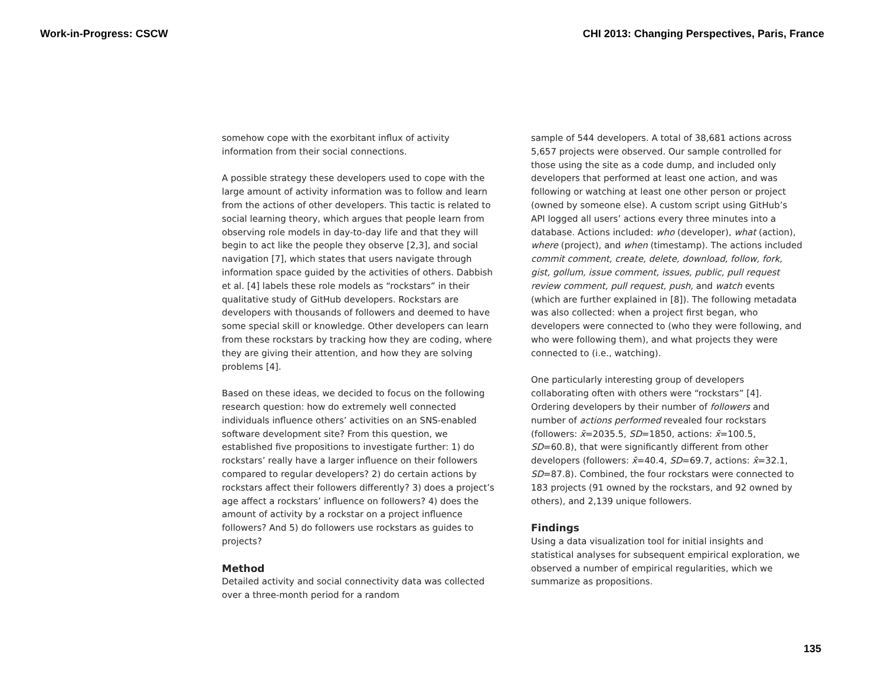Work-in-Progress: CSCW CHI 2013: Changing Perspectives, Paris, France
somehow cope with the exorbitant influx of activity information from their social connections.
A possible strategy these developers used to cope with the large amount of activity information was to follow and learn from the actions of other developers. This tactic is related to social learning theory, which argues that people learn from observing role models in day-to-day life and that they will begin to act like the people they observe [2,3], and social navigation [7], which states that users navigate through information space guided by the activities of others. Dabbish et al. [4] labels these role models as “rockstars” in their qualitative study of GitHub developers. Rockstars are developers with thousands of followers and deemed to have some special skill or knowledge. Other developers can learn from these rockstars by tracking how they are coding, where they are giving their attention, and how they are solving problems [4].
Based on these ideas, we decided to focus on the following research question: how do extremely well connected individuals influence others’ activities on an SNS-enabled software development site? From this question, we established five propositions to investigate further: 1) do rockstars’ really have a larger influence on their followers compared to regular developers? 2) do certain actions by rockstars affect their followers differently? 3) does a project’s age affect a rockstars’ influence on followers? 4) does the amount of activity by a rockstar on a project influence followers? And 5) do followers use rockstars as guides to projects?
Method
Detailed activity and social connectivity data was collected over a three-month period for a random
sample of 544 developers. A total of 38,681 actions across 5,657 projects were observed. Our sample controlled for those using the site as a code dump, and included only developers that performed at least one action, and was following or watching at least one other person or project (owned by someone else). A custom script using GitHub’s API logged all users’ actions every three minutes into a database. Actions included: who (developer), what (action), where (project), and when (timestamp). The actions included commit comment, create, delete, download, follow, fork, gist, gollum, issue comment, issues, public, pull request review comment, pull request, push, and watch events (which are further explained in [8]). The following metadata was also collected: when a project first began, who developers were connected to (who they were following, and who were following them), and what projects they were connected to (i.e., watching).
One particularly interesting group of developers collaborating often with others were “rockstars” [4]. Ordering developers by their number of followers and number of actions performed revealed four rockstars (followers: x̄=2035.5, SD=1850, actions: x̄=100.5, SD=60.8), that were significantly different from other developers (followers: x̄=40.4, SD=69.7, actions: x̄=32.1, SD=87.8). Combined, the four rockstars were connected to 183 projects (91 owned by the rockstars, and 92 owned by others), and 2,139 unique followers.
Findings
Using a data visualization tool for initial insights and statistical analyses for subsequent empirical exploration, we observed a number of empirical regularities, which we summarize as propositions.
135